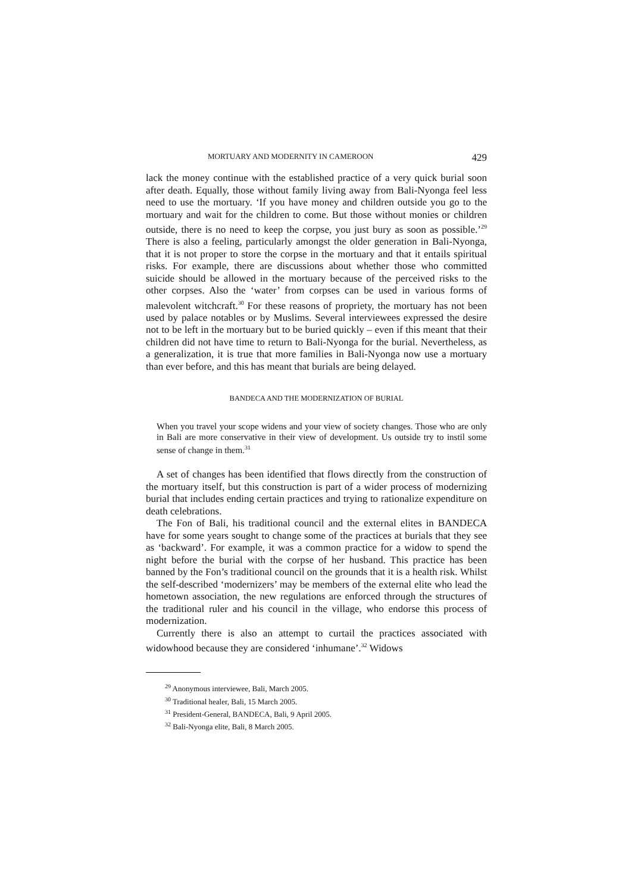MORTUARY AND MODERNITY IN CAMEROON 429
lack the money continue with the established practice of a very quick burial soon after death. Equally, those without family living away from Bali-Nyonga feel less need to use the mortuary. ‘If you have money and children outside you go to the mortuary and wait for the children to come. But those without monies or children outside, there is no need to keep the corpse, you just bury as soon as possible.’<sup>29</sup> There is also a feeling, particularly amongst the older generation in Bali-Nyonga, that it is not proper to store the corpse in the mortuary and that it entails spiritual risks. For example, there are discussions about whether those who committed suicide should be allowed in the mortuary because of the perceived risks to the other corpses. Also the ‘water’ from corpses can be used in various forms of malevolent witchcraft.<sup>30</sup> For these reasons of propriety, the mortuary has not been used by palace notables or by Muslims. Several interviewees expressed the desire not to be left in the mortuary but to be buried quickly – even if this meant that their children did not have time to return to Bali-Nyonga for the burial. Nevertheless, as a generalization, it is true that more families in Bali-Nyonga now use a mortuary than ever before, and this has meant that burials are being delayed.
BANDECA AND THE MODERNIZATION OF BURIAL
When you travel your scope widens and your view of society changes. Those who are only in Bali are more conservative in their view of development. Us outside try to instil some sense of change in them.<sup>31</sup>
A set of changes has been identified that flows directly from the construction of the mortuary itself, but this construction is part of a wider process of modernizing burial that includes ending certain practices and trying to rationalize expenditure on death celebrations.
The Fon of Bali, his traditional council and the external elites in BANDECA have for some years sought to change some of the practices at burials that they see as ‘backward’. For example, it was a common practice for a widow to spend the night before the burial with the corpse of her husband. This practice has been banned by the Fon’s traditional council on the grounds that it is a health risk. Whilst the self-described ‘modernizers’ may be members of the external elite who lead the hometown association, the new regulations are enforced through the structures of the traditional ruler and his council in the village, who endorse this process of modernization.
Currently there is also an attempt to curtail the practices associated with widowhood because they are considered ‘inhumane’.<sup>32</sup> Widows
<sup>29</sup> Anonymous interviewee, Bali, March 2005.
<sup>30</sup> Traditional healer, Bali, 15 March 2005.
<sup>31</sup> President-General, BANDECA, Bali, 9 April 2005.
<sup>32</sup> Bali-Nyonga elite, Bali, 8 March 2005.